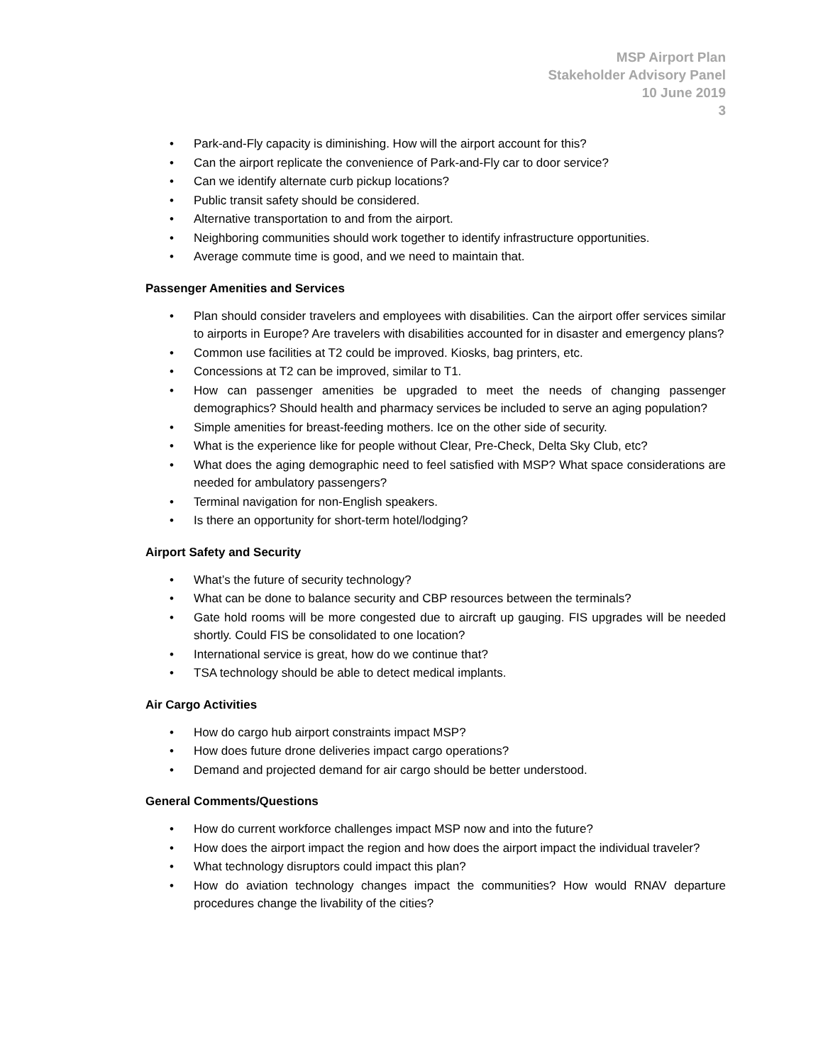MSP Airport Plan
Stakeholder Advisory Panel
10 June 2019
3
• Park-and-Fly capacity is diminishing. How will the airport account for this?
• Can the airport replicate the convenience of Park-and-Fly car to door service?
• Can we identify alternate curb pickup locations?
• Public transit safety should be considered.
• Alternative transportation to and from the airport.
• Neighboring communities should work together to identify infrastructure opportunities.
• Average commute time is good, and we need to maintain that.
Passenger Amenities and Services
• Plan should consider travelers and employees with disabilities. Can the airport offer services similar to airports in Europe? Are travelers with disabilities accounted for in disaster and emergency plans?
• Common use facilities at T2 could be improved. Kiosks, bag printers, etc.
• Concessions at T2 can be improved, similar to T1.
• How can passenger amenities be upgraded to meet the needs of changing passenger demographics? Should health and pharmacy services be included to serve an aging population?
• Simple amenities for breast-feeding mothers. Ice on the other side of security.
• What is the experience like for people without Clear, Pre-Check, Delta Sky Club, etc?
• What does the aging demographic need to feel satisfied with MSP? What space considerations are needed for ambulatory passengers?
• Terminal navigation for non-English speakers.
• Is there an opportunity for short-term hotel/lodging?
Airport Safety and Security
• What’s the future of security technology?
• What can be done to balance security and CBP resources between the terminals?
• Gate hold rooms will be more congested due to aircraft up gauging. FIS upgrades will be needed shortly. Could FIS be consolidated to one location?
• International service is great, how do we continue that?
• TSA technology should be able to detect medical implants.
Air Cargo Activities
• How do cargo hub airport constraints impact MSP?
• How does future drone deliveries impact cargo operations?
• Demand and projected demand for air cargo should be better understood.
General Comments/Questions
• How do current workforce challenges impact MSP now and into the future?
• How does the airport impact the region and how does the airport impact the individual traveler?
• What technology disruptors could impact this plan?
• How do aviation technology changes impact the communities? How would RNAV departure procedures change the livability of the cities?